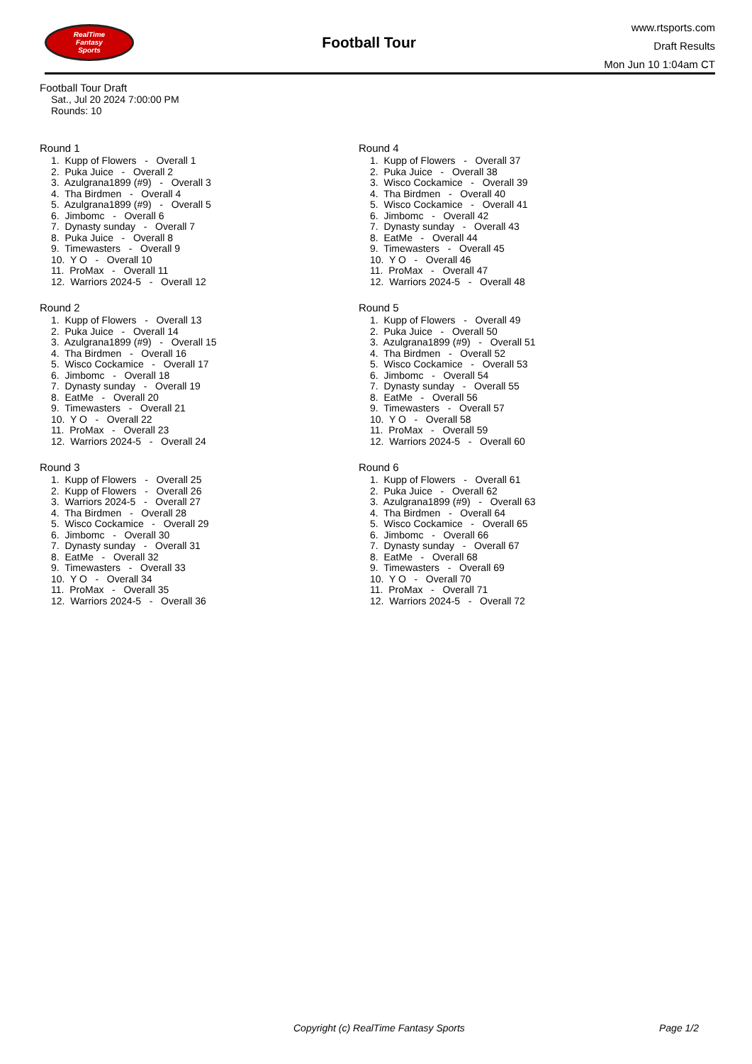RealTime
Fantasy
Sports
Football Tour
www.rtsports.com
Draft Results
Mon Jun 10 1:04am CT
Football Tour Draft
Sat., Jul 20 2024 7:00:00 PM
Rounds: 10
Round 1
1. Kupp of Flowers - Overall 1 2. Puka Juice - Overall 2 3. Azulgrana1899 (#9) - Overall 3 4. Tha Birdmen - Overall 4 5. Azulgrana1899 (#9) - Overall 5 6. Jimbomc - Overall 6 7. Dynasty sunday - Overall 7 8. Puka Juice - Overall 8 9. Timewasters - Overall 9 10. Y O - Overall 10 11. ProMax - Overall 11 12. Warriors 2024-5 - Overall 12
Round 2
1. Kupp of Flowers - Overall 13 2. Puka Juice - Overall 14 3. Azulgrana1899 (#9) - Overall 15 4. Tha Birdmen - Overall 16 5. Wisco Cockamice - Overall 17 6. Jimbomc - Overall 18 7. Dynasty sunday - Overall 19 8. EatMe - Overall 20 9. Timewasters - Overall 21 10. Y O - Overall 22 11. ProMax - Overall 23 12. Warriors 2024-5 - Overall 24
Round 3
1. Kupp of Flowers - Overall 25 2. Kupp of Flowers - Overall 26 3. Warriors 2024-5 - Overall 27 4. Tha Birdmen - Overall 28 5. Wisco Cockamice - Overall 29 6. Jimbomc - Overall 30 7. Dynasty sunday - Overall 31 8. EatMe - Overall 32 9. Timewasters - Overall 33 10. Y O - Overall 34 11. ProMax - Overall 35 12. Warriors 2024-5 - Overall 36
Round 4
1. Kupp of Flowers - Overall 37 2. Puka Juice - Overall 38 3. Wisco Cockamice - Overall 39 4. Tha Birdmen - Overall 40 5. Wisco Cockamice - Overall 41 6. Jimbomc - Overall 42 7. Dynasty sunday - Overall 43 8. EatMe - Overall 44 9. Timewasters - Overall 45 10. Y O - Overall 46 11. ProMax - Overall 47 12. Warriors 2024-5 - Overall 48
Round 5
1. Kupp of Flowers - Overall 49 2. Puka Juice - Overall 50 3. Azulgrana1899 (#9) - Overall 51 4. Tha Birdmen - Overall 52 5. Wisco Cockamice - Overall 53 6. Jimbomc - Overall 54 7. Dynasty sunday - Overall 55 8. EatMe - Overall 56 9. Timewasters - Overall 57 10. Y O - Overall 58 11. ProMax - Overall 59 12. Warriors 2024-5 - Overall 60
Round 6
1. Kupp of Flowers - Overall 61 2. Puka Juice - Overall 62 3. Azulgrana1899 (#9) - Overall 63 4. Tha Birdmen - Overall 64 5. Wisco Cockamice - Overall 65 6. Jimbomc - Overall 66 7. Dynasty sunday - Overall 67 8. EatMe - Overall 68 9. Timewasters - Overall 69 10. Y O - Overall 70 11. ProMax - Overall 71 12. Warriors 2024-5 - Overall 72
Copyright (c) RealTime Fantasy Sports Page 1/2